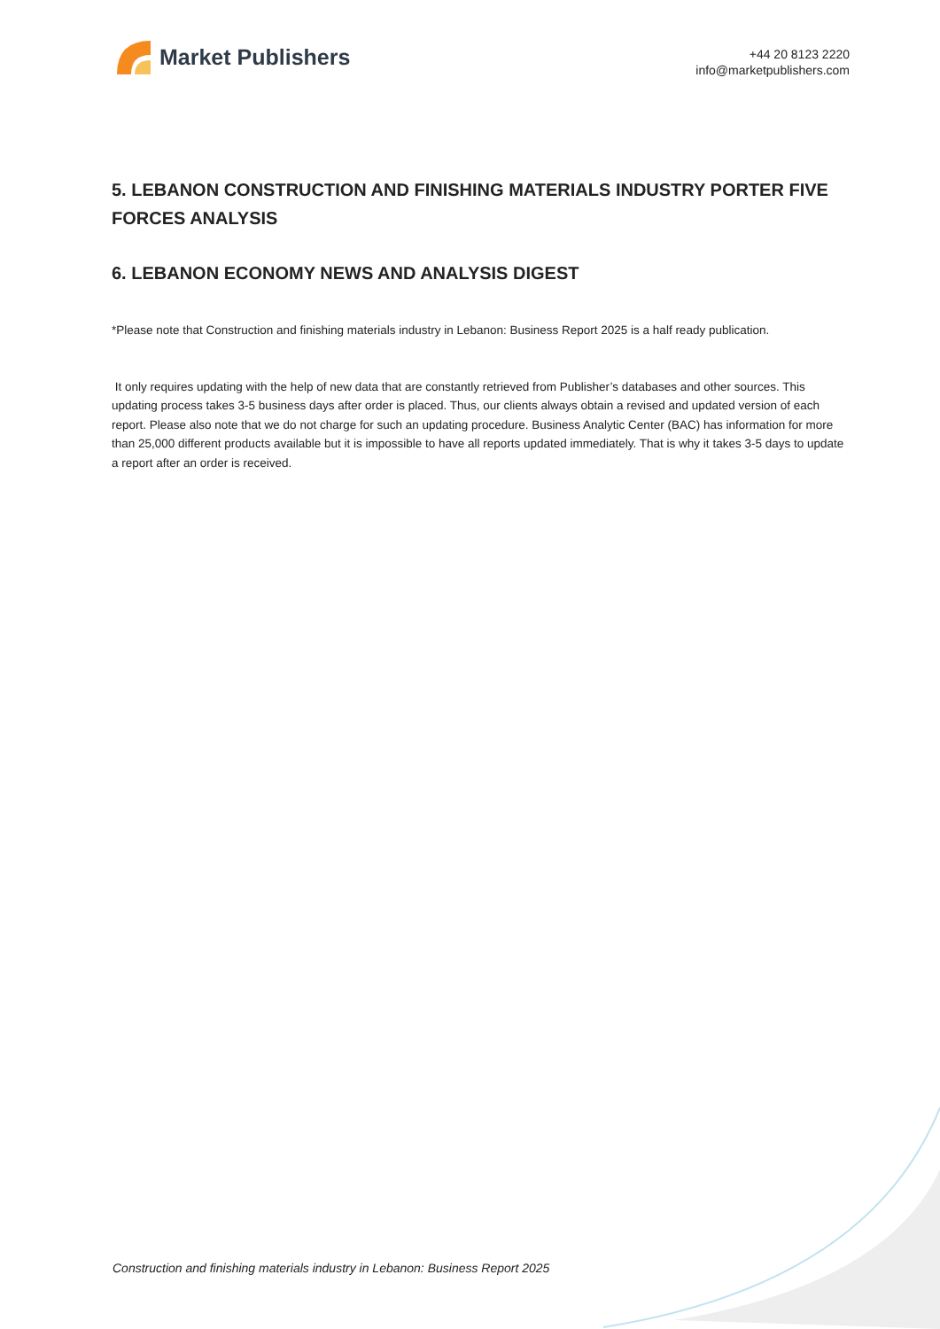Market Publishers
+44 20 8123 2220
info@marketpublishers.com
5. LEBANON CONSTRUCTION AND FINISHING MATERIALS INDUSTRY PORTER FIVE FORCES ANALYSIS
6. LEBANON ECONOMY NEWS AND ANALYSIS DIGEST
*Please note that Construction and finishing materials industry in Lebanon: Business Report 2025 is a half ready publication.
It only requires updating with the help of new data that are constantly retrieved from Publisher’s databases and other sources. This updating process takes 3-5 business days after order is placed. Thus, our clients always obtain a revised and updated version of each report. Please also note that we do not charge for such an updating procedure. Business Analytic Center (BAC) has information for more than 25,000 different products available but it is impossible to have all reports updated immediately. That is why it takes 3-5 days to update a report after an order is received.
Construction and finishing materials industry in Lebanon: Business Report 2025